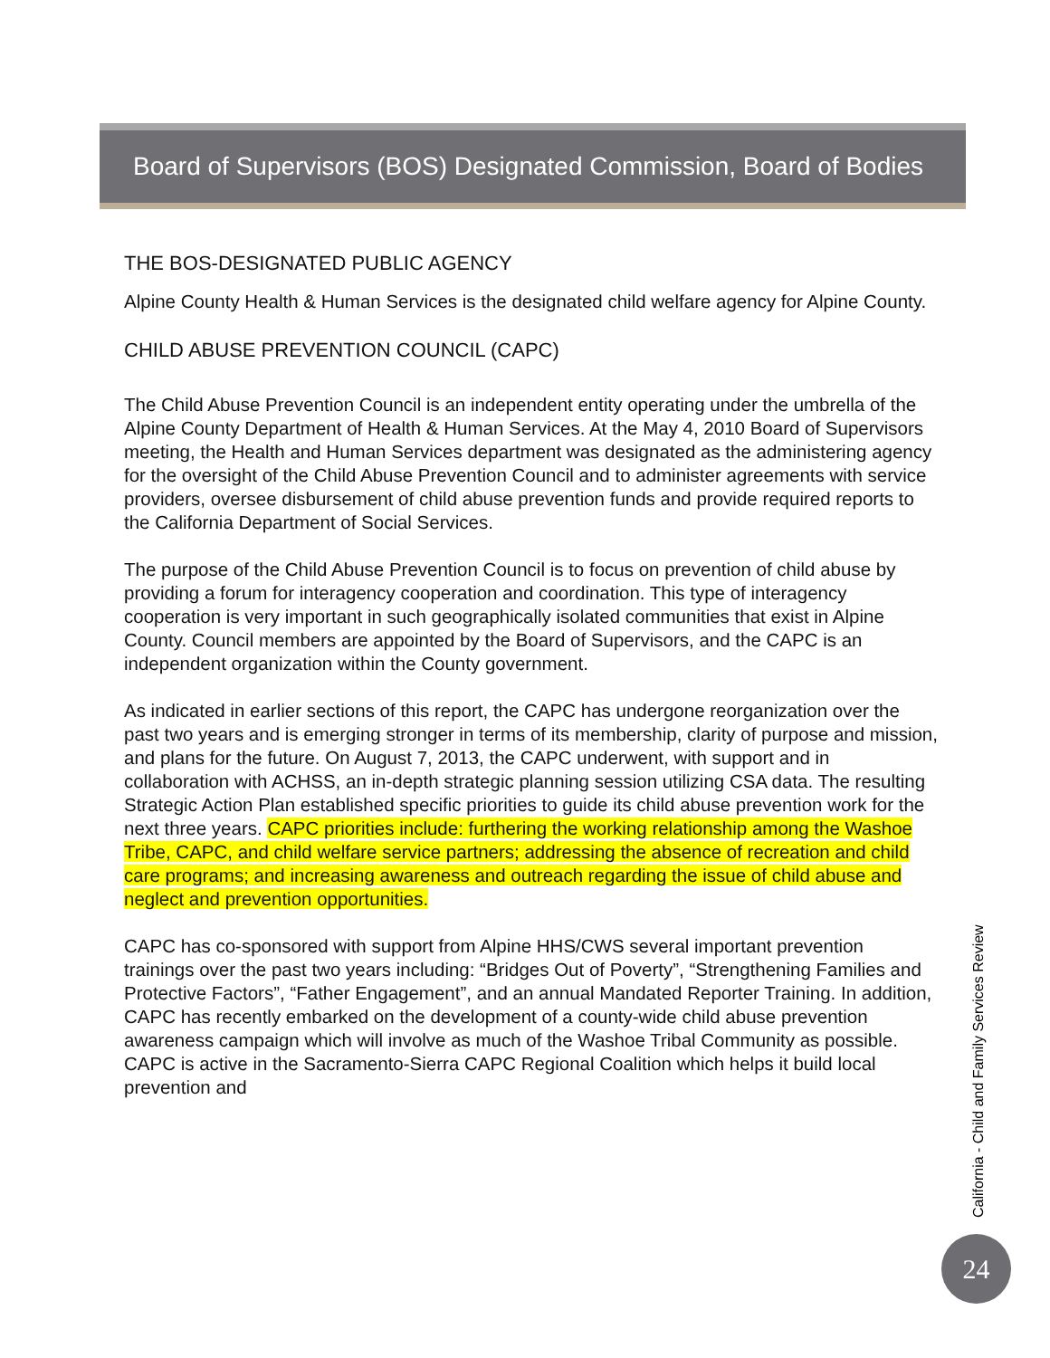Board of Supervisors (BOS) Designated Commission, Board of Bodies
THE BOS-DESIGNATED PUBLIC AGENCY
Alpine County Health & Human Services is the designated child welfare agency for Alpine County.
CHILD ABUSE PREVENTION COUNCIL (CAPC)
The Child Abuse Prevention Council is an independent entity operating under the umbrella of the Alpine County Department of Health & Human Services. At the May 4, 2010 Board of Supervisors meeting, the Health and Human Services department was designated as the administering agency for the oversight of the Child Abuse Prevention Council and to administer agreements with service providers, oversee disbursement of child abuse prevention funds and provide required reports to the California Department of Social Services.
The purpose of the Child Abuse Prevention Council is to focus on prevention of child abuse by providing a forum for interagency cooperation and coordination. This type of interagency cooperation is very important in such geographically isolated communities that exist in Alpine County. Council members are appointed by the Board of Supervisors, and the CAPC is an independent organization within the County government.
As indicated in earlier sections of this report, the CAPC has undergone reorganization over the past two years and is emerging stronger in terms of its membership, clarity of purpose and mission, and plans for the future. On August 7, 2013, the CAPC underwent, with support and in collaboration with ACHSS, an in-depth strategic planning session utilizing CSA data. The resulting Strategic Action Plan established specific priorities to guide its child abuse prevention work for the next three years. CAPC priorities include: furthering the working relationship among the Washoe Tribe, CAPC, and child welfare service partners; addressing the absence of recreation and child care programs; and increasing awareness and outreach regarding the issue of child abuse and neglect and prevention opportunities.
CAPC has co-sponsored with support from Alpine HHS/CWS several important prevention trainings over the past two years including: “Bridges Out of Poverty”, “Strengthening Families and Protective Factors”, “Father Engagement”, and an annual Mandated Reporter Training. In addition, CAPC has recently embarked on the development of a county-wide child abuse prevention awareness campaign which will involve as much of the Washoe Tribal Community as possible. CAPC is active in the Sacramento-Sierra CAPC Regional Coalition which helps it build local prevention and
California - Child and Family Services Review
24